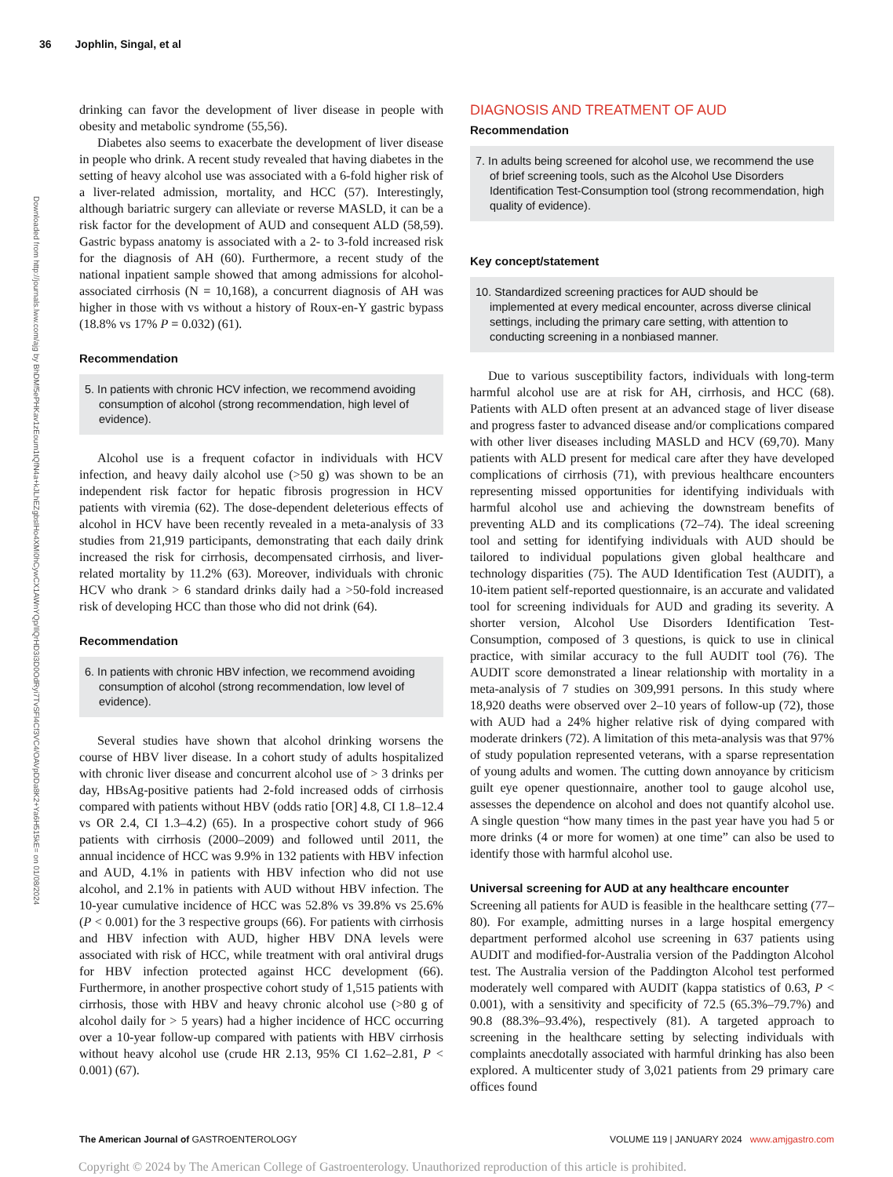36 Jophlin, Singal, et al
Downloaded from http://journals.lww.com/ajg by BhDMf5ePHKav1zEoum1tQfN4a+kJLhEZgbsIHo4XMi0hCywCX1AWnYQp/IlQrHD3i3D0OdRyi7TvSFl4Cf3VC4/OAVpDDa8K2+Ya6H515kE= on 01/08/2024
drinking can favor the development of liver disease in people with obesity and metabolic syndrome (55,56).
Diabetes also seems to exacerbate the development of liver disease in people who drink. A recent study revealed that having diabetes in the setting of heavy alcohol use was associated with a 6-fold higher risk of a liver-related admission, mortality, and HCC (57). Interestingly, although bariatric surgery can alleviate or reverse MASLD, it can be a risk factor for the development of AUD and consequent ALD (58,59). Gastric bypass anatomy is associated with a 2- to 3-fold increased risk for the diagnosis of AH (60). Furthermore, a recent study of the national inpatient sample showed that among admissions for alcohol-associated cirrhosis (N = 10,168), a concurrent diagnosis of AH was higher in those with vs without a history of Roux-en-Y gastric bypass (18.8% vs 17% P = 0.032) (61).
Recommendation
5. In patients with chronic HCV infection, we recommend avoiding consumption of alcohol (strong recommendation, high level of evidence).
Alcohol use is a frequent cofactor in individuals with HCV infection, and heavy daily alcohol use (>50 g) was shown to be an independent risk factor for hepatic fibrosis progression in HCV patients with viremia (62). The dose-dependent deleterious effects of alcohol in HCV have been recently revealed in a meta-analysis of 33 studies from 21,919 participants, demonstrating that each daily drink increased the risk for cirrhosis, decompensated cirrhosis, and liver-related mortality by 11.2% (63). Moreover, individuals with chronic HCV who drank > 6 standard drinks daily had a >50-fold increased risk of developing HCC than those who did not drink (64).
Recommendation
6. In patients with chronic HBV infection, we recommend avoiding consumption of alcohol (strong recommendation, low level of evidence).
Several studies have shown that alcohol drinking worsens the course of HBV liver disease. In a cohort study of adults hospitalized with chronic liver disease and concurrent alcohol use of > 3 drinks per day, HBsAg-positive patients had 2-fold increased odds of cirrhosis compared with patients without HBV (odds ratio [OR] 4.8, CI 1.8–12.4 vs OR 2.4, CI 1.3–4.2) (65). In a prospective cohort study of 966 patients with cirrhosis (2000–2009) and followed until 2011, the annual incidence of HCC was 9.9% in 132 patients with HBV infection and AUD, 4.1% in patients with HBV infection who did not use alcohol, and 2.1% in patients with AUD without HBV infection. The 10-year cumulative incidence of HCC was 52.8% vs 39.8% vs 25.6% (P < 0.001) for the 3 respective groups (66). For patients with cirrhosis and HBV infection with AUD, higher HBV DNA levels were associated with risk of HCC, while treatment with oral antiviral drugs for HBV infection protected against HCC development (66). Furthermore, in another prospective cohort study of 1,515 patients with cirrhosis, those with HBV and heavy chronic alcohol use (>80 g of alcohol daily for > 5 years) had a higher incidence of HCC occurring over a 10-year follow-up compared with patients with HBV cirrhosis without heavy alcohol use (crude HR 2.13, 95% CI 1.62–2.81, P < 0.001) (67).
DIAGNOSIS AND TREATMENT OF AUD
Recommendation
7. In adults being screened for alcohol use, we recommend the use of brief screening tools, such as the Alcohol Use Disorders Identification Test-Consumption tool (strong recommendation, high quality of evidence).
Key concept/statement
10. Standardized screening practices for AUD should be implemented at every medical encounter, across diverse clinical settings, including the primary care setting, with attention to conducting screening in a nonbiased manner.
Due to various susceptibility factors, individuals with long-term harmful alcohol use are at risk for AH, cirrhosis, and HCC (68). Patients with ALD often present at an advanced stage of liver disease and progress faster to advanced disease and/or complications compared with other liver diseases including MASLD and HCV (69,70). Many patients with ALD present for medical care after they have developed complications of cirrhosis (71), with previous healthcare encounters representing missed opportunities for identifying individuals with harmful alcohol use and achieving the downstream benefits of preventing ALD and its complications (72–74). The ideal screening tool and setting for identifying individuals with AUD should be tailored to individual populations given global healthcare and technology disparities (75). The AUD Identification Test (AUDIT), a 10-item patient self-reported questionnaire, is an accurate and validated tool for screening individuals for AUD and grading its severity. A shorter version, Alcohol Use Disorders Identification Test-Consumption, composed of 3 questions, is quick to use in clinical practice, with similar accuracy to the full AUDIT tool (76). The AUDIT score demonstrated a linear relationship with mortality in a meta-analysis of 7 studies on 309,991 persons. In this study where 18,920 deaths were observed over 2–10 years of follow-up (72), those with AUD had a 24% higher relative risk of dying compared with moderate drinkers (72). A limitation of this meta-analysis was that 97% of study population represented veterans, with a sparse representation of young adults and women. The cutting down annoyance by criticism guilt eye opener questionnaire, another tool to gauge alcohol use, assesses the dependence on alcohol and does not quantify alcohol use. A single question “how many times in the past year have you had 5 or more drinks (4 or more for women) at one time” can also be used to identify those with harmful alcohol use.
Universal screening for AUD at any healthcare encounter
Screening all patients for AUD is feasible in the healthcare setting (77–80). For example, admitting nurses in a large hospital emergency department performed alcohol use screening in 637 patients using AUDIT and modified-for-Australia version of the Paddington Alcohol test. The Australia version of the Paddington Alcohol test performed moderately well compared with AUDIT (kappa statistics of 0.63, P < 0.001), with a sensitivity and specificity of 72.5 (65.3%–79.7%) and 90.8 (88.3%–93.4%), respectively (81). A targeted approach to screening in the healthcare setting by selecting individuals with complaints anecdotally associated with harmful drinking has also been explored. A multicenter study of 3,021 patients from 29 primary care offices found
The American Journal of GASTROENTEROLOGY
VOLUME 119 | JANUARY 2024 www.amjgastro.com
Copyright © 2024 by The American College of Gastroenterology. Unauthorized reproduction of this article is prohibited.